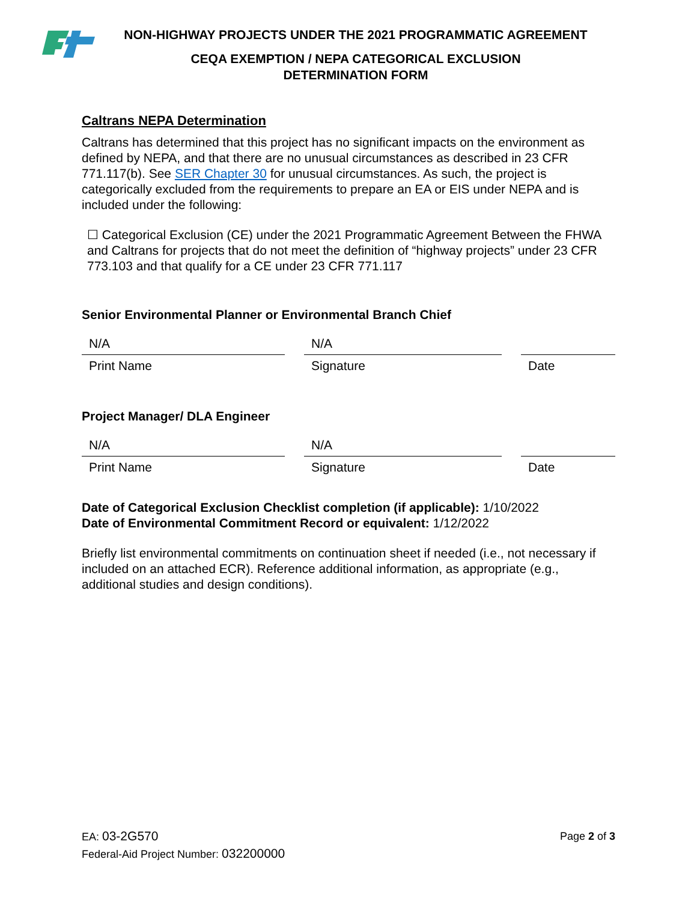NON-HIGHWAY PROJECTS UNDER THE 2021 PROGRAMMATIC AGREEMENT
CEQA EXEMPTION / NEPA CATEGORICAL EXCLUSION
DETERMINATION FORM
Caltrans NEPA Determination
Caltrans has determined that this project has no significant impacts on the environment as defined by NEPA, and that there are no unusual circumstances as described in 23 CFR 771.117(b). See SER Chapter 30 for unusual circumstances. As such, the project is categorically excluded from the requirements to prepare an EA or EIS under NEPA and is included under the following:
☐ Categorical Exclusion (CE) under the 2021 Programmatic Agreement Between the FHWA and Caltrans for projects that do not meet the definition of “highway projects” under 23 CFR 773.103 and that qualify for a CE under 23 CFR 771.117
Senior Environmental Planner or Environmental Branch Chief
N/A
Print Name
N/A
Signature
Date
Project Manager/ DLA Engineer
N/A
Print Name
N/A
Signature
Date
Date of Categorical Exclusion Checklist completion (if applicable): 1/10/2022
Date of Environmental Commitment Record or equivalent: 1/12/2022
Briefly list environmental commitments on continuation sheet if needed (i.e., not necessary if included on an attached ECR). Reference additional information, as appropriate (e.g., additional studies and design conditions).
EA: 03-2G570
Federal-Aid Project Number: 032200000
Page 2 of 3